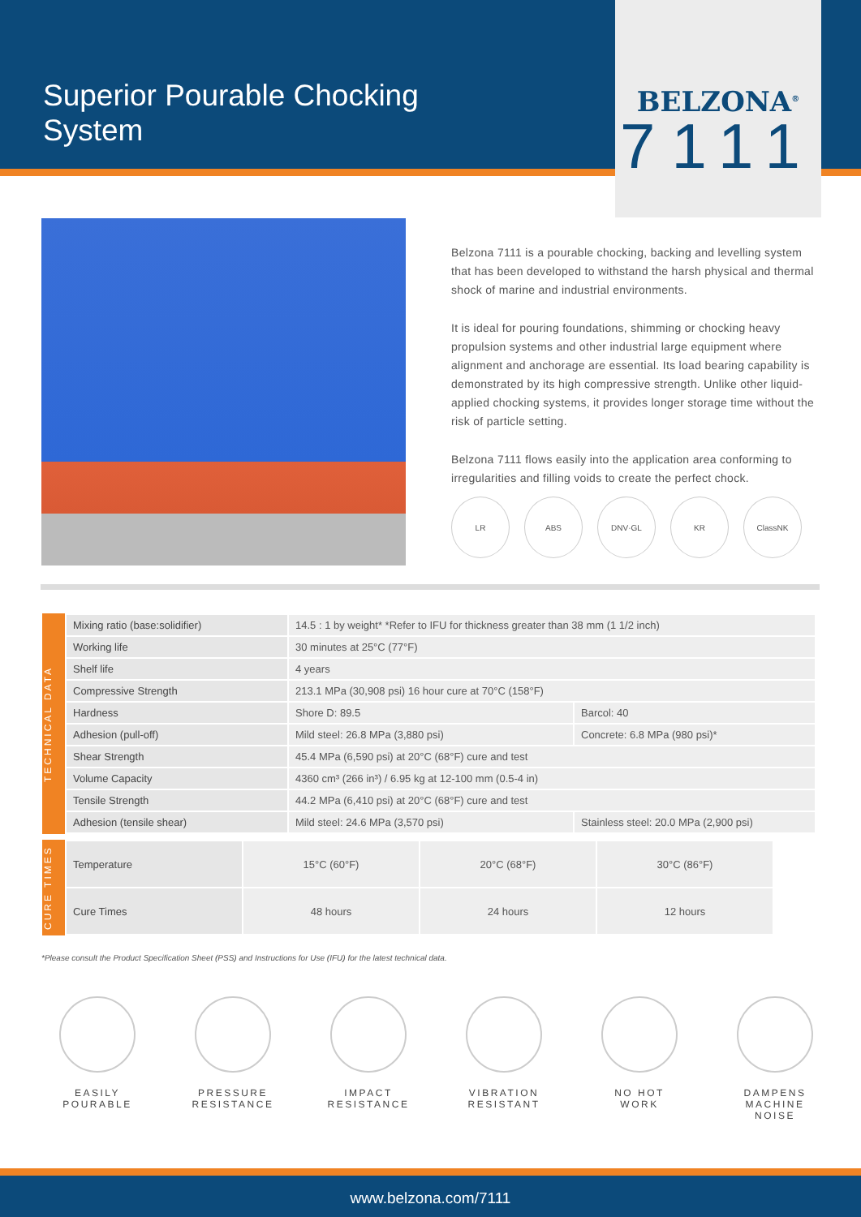Superior Pourable Chocking
System
BELZONA<sup>®</sup>
7111
Belzona 7111 is a pourable chocking, backing and levelling system that has been developed to withstand the harsh physical and thermal shock of marine and industrial environments.
It is ideal for pouring foundations, shimming or chocking heavy propulsion systems and other industrial large equipment where alignment and anchorage are essential. Its load bearing capability is demonstrated by its high compressive strength. Unlike other liquid-applied chocking systems, it provides longer storage time without the risk of particle setting.
Belzona 7111 flows easily into the application area conforming to irregularities and filling voids to create the perfect chock.
LR ABS DNV·GL KR ClassNK
TECHNICAL DATA
| Mixing ratio (base:solidifier) | 14.5 : 1 by weight* *Refer to IFU for thickness greater than 38 mm (1 1/2 inch) | |
| Working life | 30 minutes at 25°C (77°F) | |
| Shelf life | 4 years | |
| Compressive Strength | 213.1 MPa (30,908 psi) 16 hour cure at 70°C (158°F) | |
| Hardness | Shore D: 89.5 | Barcol: 40 |
| Adhesion (pull-off) | Mild steel: 26.8 MPa (3,880 psi) | Concrete: 6.8 MPa (980 psi)* |
| Shear Strength | 45.4 MPa (6,590 psi) at 20°C (68°F) cure and test | |
| Volume Capacity | 4360 cm³ (266 in³) / 6.95 kg at 12-100 mm (0.5-4 in) | |
| Tensile Strength | 44.2 MPa (6,410 psi) at 20°C (68°F) cure and test | |
| Adhesion (tensile shear) | Mild steel: 24.6 MPa (3,570 psi) | Stainless steel: 20.0 MPa (2,900 psi) |
CURE TIMES
| Temperature | 15°C (60°F) | 20°C (68°F) | 30°C (86°F) |
| Cure Times | 48 hours | 24 hours | 12 hours |
*Please consult the Product Specification Sheet (PSS) and Instructions for Use (IFU) for the latest technical data.
EASILY
POURABLE
PRESSURE
RESISTANCE
IMPACT
RESISTANCE
VIBRATION
RESISTANT
NO HOT
WORK
DAMPENS
MACHINE NOISE
www.belzona.com/7111